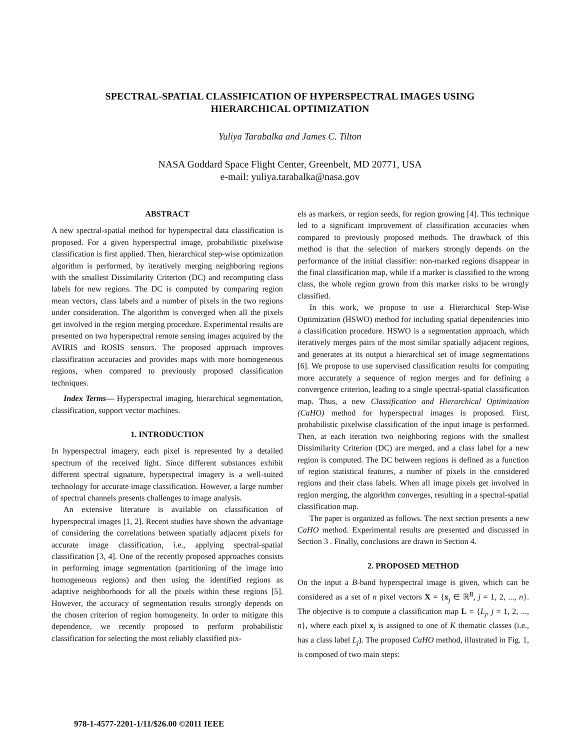SPECTRAL-SPATIAL CLASSIFICATION OF HYPERSPECTRAL IMAGES USING
HIERARCHICAL OPTIMIZATION
Yuliya Tarabalka and James C. Tilton
NASA Goddard Space Flight Center, Greenbelt, MD 20771, USA
e-mail: yuliya.tarabalka@nasa.gov
ABSTRACT
A new spectral-spatial method for hyperspectral data classification is proposed. For a given hyperspectral image, probabilistic pixelwise classification is first applied. Then, hierarchical step-wise optimization algorithm is performed, by iteratively merging neighboring regions with the smallest Dissimilarity Criterion (DC) and recomputing class labels for new regions. The DC is computed by comparing region mean vectors, class labels and a number of pixels in the two regions under consideration. The algorithm is converged when all the pixels get involved in the region merging procedure. Experimental results are presented on two hyperspectral remote sensing images acquired by the AVIRIS and ROSIS sensors. The proposed approach improves classification accuracies and provides maps with more homogeneous regions, when compared to previously proposed classification techniques.
Index Terms— Hyperspectral imaging, hierarchical segmentation, classification, support vector machines.
1. INTRODUCTION
In hyperspectral imagery, each pixel is represented by a detailed spectrum of the received light. Since different substances exhibit different spectral signature, hyperspectral imagery is a well-suited technology for accurate image classification. However, a large number of spectral channels presents challenges to image analysis.
An extensive literature is available on classification of hyperspectral images [1, 2]. Recent studies have shown the advantage of considering the correlations between spatially adjacent pixels for accurate image classification, i.e., applying spectral-spatial classification [3, 4]. One of the recently proposed approaches consists in performing image segmentation (partitioning of the image into homogeneous regions) and then using the identified regions as adaptive neighborhoods for all the pixels within these regions [5]. However, the accuracy of segmentation results strongly depends on the chosen criterion of region homogeneity. In order to mitigate this dependence, we recently proposed to perform probabilistic classification for selecting the most reliably classified pix-
els as markers, or region seeds, for region growing [4]. This technique led to a significant improvement of classification accuracies when compared to previously proposed methods. The drawback of this method is that the selection of markers strongly depends on the performance of the initial classifier: non-marked regions disappear in the final classification map, while if a marker is classified to the wrong class, the whole region grown from this marker risks to be wrongly classified.
In this work, we propose to use a Hierarchical Step-Wise Optimization (HSWO) method for including spatial dependencies into a classification procedure. HSWO is a segmentation approach, which iteratively merges pairs of the most similar spatially adjacent regions, and generates at its output a hierarchical set of image segmentations [6]. We propose to use supervised classification results for computing more accurately a sequence of region merges and for defining a convergence criterion, leading to a single spectral-spatial classification map. Thus, a new Classification and Hierarchical Optimization (CaHO) method for hyperspectral images is proposed. First, probabilistic pixelwise classification of the input image is performed. Then, at each iteration two neighboring regions with the smallest Dissimilarity Criterion (DC) are merged, and a class label for a new region is computed. The DC between regions is defined as a function of region statistical features, a number of pixels in the considered regions and their class labels. When all image pixels get involved in region merging, the algorithm converges, resulting in a spectral-spatial classification map.
The paper is organized as follows. The next section presents a new CaHO method. Experimental results are presented and discussed in Section 3 . Finally, conclusions are drawn in Section 4.
2. PROPOSED METHOD
On the input a B-band hyperspectral image is given, which can be considered as a set of n pixel vectors X = {x<sub>j</sub> ∈ ℝ<sup>B</sup>, j = 1, 2, ..., n}. The objective is to compute a classification map L = {L<sub>j</sub>, j = 1, 2, ..., n}, where each pixel x<sub>j</sub> is assigned to one of K thematic classes (i.e., has a class label L<sub>j</sub>). The proposed CaHO method, illustrated in Fig. 1, is composed of two main steps:
978-1-4577-2201-1/11/$26.00 ©2011 IEEE